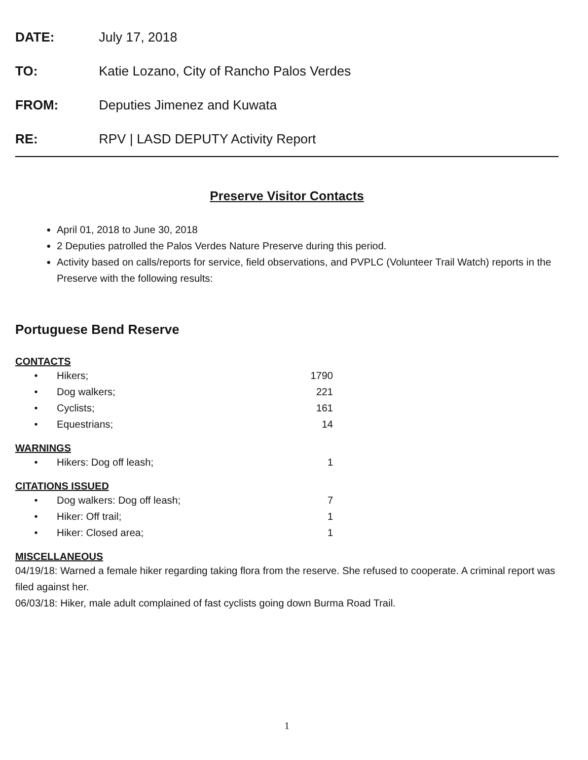DATE: July 17, 2018
TO: Katie Lozano, City of Rancho Palos Verdes
FROM: Deputies Jimenez and Kuwata
RE: RPV | LASD DEPUTY Activity Report
Preserve Visitor Contacts
April 01, 2018 to June 30, 2018
2 Deputies patrolled the Palos Verdes Nature Preserve during this period.
Activity based on calls/reports for service, field observations, and PVPLC (Volunteer Trail Watch) reports in the Preserve with the following results:
Portuguese Bend Reserve
CONTACTS
• Hikers; 1790
• Dog walkers; 221
• Cyclists; 161
• Equestrians; 14
WARNINGS
• Hikers: Dog off leash; 1
CITATIONS ISSUED
• Dog walkers: Dog off leash; 7
• Hiker: Off trail; 1
• Hiker: Closed area; 1
MISCELLANEOUS
04/19/18: Warned a female hiker regarding taking flora from the reserve. She refused to cooperate. A criminal report was filed against her.
06/03/18: Hiker, male adult complained of fast cyclists going down Burma Road Trail.
1